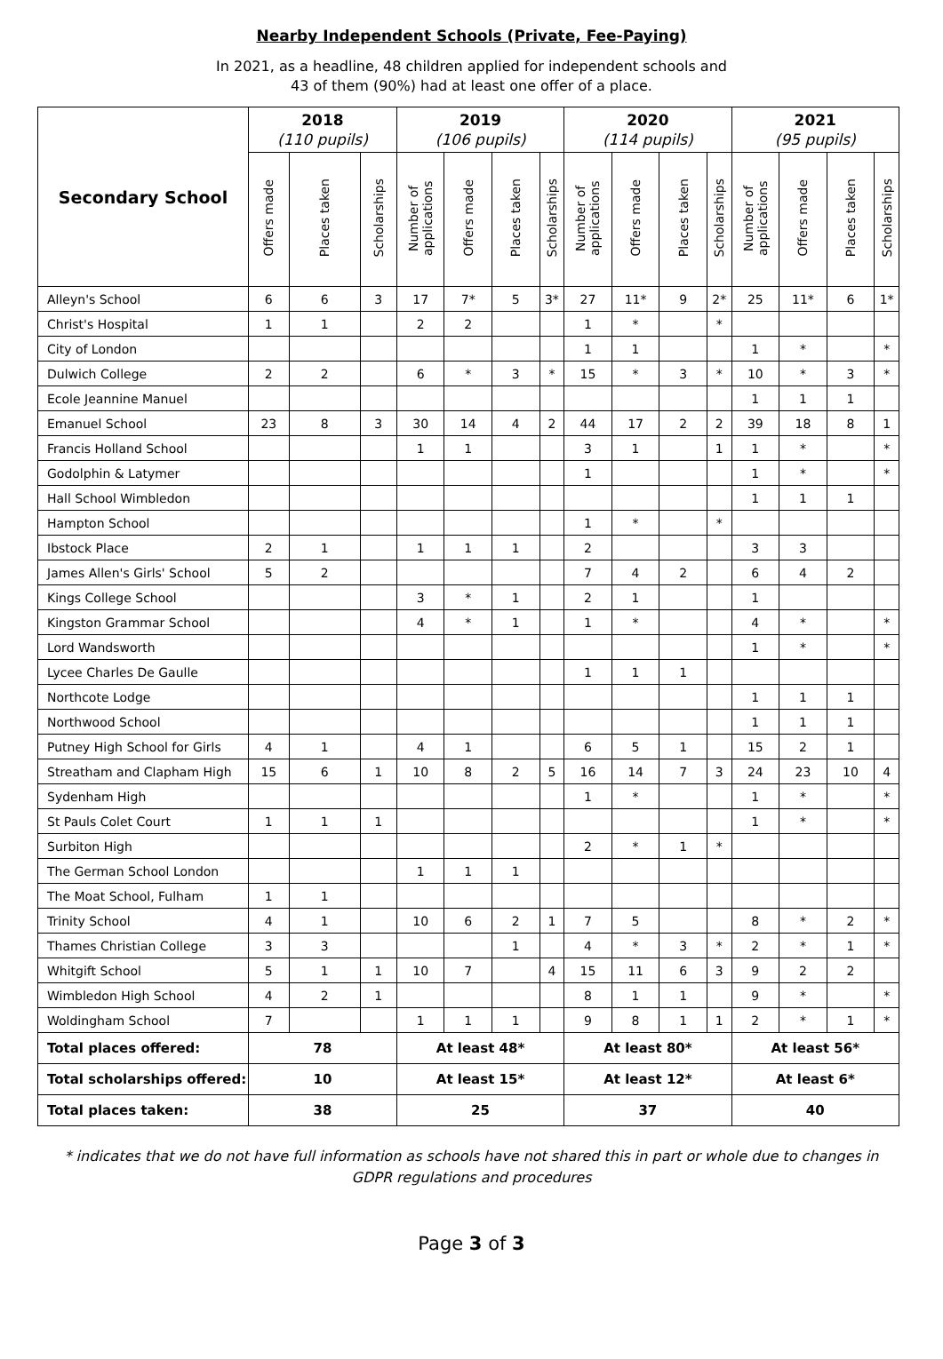Nearby Independent Schools (Private, Fee-Paying)
In 2021, as a headline, 48 children applied for independent schools and
43 of them (90%) had at least one offer of a place.
| Secondary School | 2018 (110 pupils) | | | 2019 (106 pupils) | | | | 2020 (114 pupils) | | | | 2021 (95 pupils) | | | |
| --- | --- | --- | --- | --- | --- | --- | --- | --- | --- | --- | --- | --- | --- | --- | --- |
| | Offers made | Places taken | Scholarships | Number of applications | Offers made | Places taken | Scholarships | Number of applications | Offers made | Places taken | Scholarships | Number of applications | Offers made | Places taken | Scholarships |
| Alleyn's School | 6 | 6 | 3 | 17 | 7* | 5 | 3* | 27 | 11* | 9 | 2* | 25 | 11* | 6 | 1* |
| Christ's Hospital | 1 | 1 | | 2 | 2 | | | 1 | * | | * | | | | |
| City of London | | | | | | | | 1 | 1 | | | 1 | * | | * |
| Dulwich College | 2 | 2 | | 6 | * | 3 | * | 15 | * | 3 | * | 10 | * | 3 | * |
| Ecole Jeannine Manuel | | | | | | | | | | | | 1 | 1 | 1 | |
| Emanuel School | 23 | 8 | 3 | 30 | 14 | 4 | 2 | 44 | 17 | 2 | 2 | 39 | 18 | 8 | 1 |
| Francis Holland School | | | | 1 | 1 | | | 3 | 1 | | 1 | 1 | * | | * |
| Godolphin & Latymer | | | | | | | | 1 | | | | 1 | * | | * |
| Hall School Wimbledon | | | | | | | | | | | | 1 | 1 | 1 | |
| Hampton School | | | | | | | | 1 | * | | * | | | | |
| Ibstock Place | 2 | 1 | | 1 | 1 | 1 | | 2 | | | | 3 | 3 | | |
| James Allen's Girls' School | 5 | 2 | | | | | | 7 | 4 | 2 | | 6 | 4 | 2 | |
| Kings College School | | | | 3 | * | 1 | | 2 | 1 | | | 1 | | | |
| Kingston Grammar School | | | | 4 | * | 1 | | 1 | * | | | 4 | * | | * |
| Lord Wandsworth | | | | | | | | | | | | 1 | * | | * |
| Lycee Charles De Gaulle | | | | | | | | 1 | 1 | 1 | | | | | |
| Northcote Lodge | | | | | | | | | | | | 1 | 1 | 1 | |
| Northwood School | | | | | | | | | | | | 1 | 1 | 1 | |
| Putney High School for Girls | 4 | 1 | | 4 | 1 | | | 6 | 5 | 1 | | 15 | 2 | 1 | |
| Streatham and Clapham High | 15 | 6 | 1 | 10 | 8 | 2 | 5 | 16 | 14 | 7 | 3 | 24 | 23 | 10 | 4 |
| Sydenham High | | | | | | | | 1 | * | | | 1 | * | | * |
| St Pauls Colet Court | 1 | 1 | 1 | | | | | | | | | 1 | * | | * |
| Surbiton High | | | | | | | | 2 | * | 1 | * | | | | |
| The German School London | | | | 1 | 1 | 1 | | | | | | | | | |
| The Moat School, Fulham | 1 | 1 | | | | | | | | | | | | | |
| Trinity School | 4 | 1 | | 10 | 6 | 2 | 1 | 7 | 5 | | | 8 | * | 2 | * |
| Thames Christian College | 3 | 3 | | | | 1 | | 4 | * | 3 | * | 2 | * | 1 | * |
| Whitgift School | 5 | 1 | 1 | 10 | 7 | | 4 | 15 | 11 | 6 | 3 | 9 | 2 | 2 | |
| Wimbledon High School | 4 | 2 | 1 | | | | | 8 | 1 | 1 | | 9 | * | | * |
| Woldingham School | 7 | | | 1 | 1 | 1 | | 9 | 8 | 1 | 1 | 2 | * | 1 | * |
| Total places offered: | 78 | | | At least 48* | | | | At least 80* | | | | At least 56* | | | |
| Total scholarships offered: | 10 | | | At least 15* | | | | At least 12* | | | | At least 6* | | | |
| Total places taken: | 38 | | | 25 | | | | 37 | | | | 40 | | | |
* indicates that we do not have full information as schools have not shared this in part or whole due to changes in GDPR regulations and procedures
Page 3 of 3